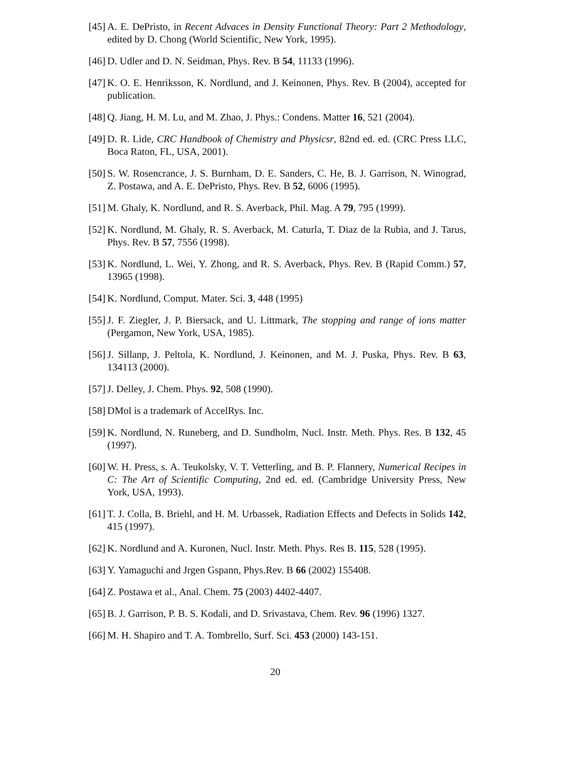[45] A. E. DePristo, in Recent Advaces in Density Functional Theory: Part 2 Methodology, edited by D. Chong (World Scientific, New York, 1995).
[46] D. Udler and D. N. Seidman, Phys. Rev. B 54, 11133 (1996).
[47] K. O. E. Henriksson, K. Nordlund, and J. Keinonen, Phys. Rev. B (2004), accepted for publication.
[48] Q. Jiang, H. M. Lu, and M. Zhao, J. Phys.: Condens. Matter 16, 521 (2004).
[49] D. R. Lide, CRC Handbook of Chemistry and Physicsr, 82nd ed. ed. (CRC Press LLC, Boca Raton, FL, USA, 2001).
[50] S. W. Rosencrance, J. S. Burnham, D. E. Sanders, C. He, B. J. Garrison, N. Winograd, Z. Postawa, and A. E. DePristo, Phys. Rev. B 52, 6006 (1995).
[51] M. Ghaly, K. Nordlund, and R. S. Averback, Phil. Mag. A 79, 795 (1999).
[52] K. Nordlund, M. Ghaly, R. S. Averback, M. Caturla, T. Diaz de la Rubia, and J. Tarus, Phys. Rev. B 57, 7556 (1998).
[53] K. Nordlund, L. Wei, Y. Zhong, and R. S. Averback, Phys. Rev. B (Rapid Comm.) 57, 13965 (1998).
[54] K. Nordlund, Comput. Mater. Sci. 3, 448 (1995)
[55] J. F. Ziegler, J. P. Biersack, and U. Littmark, The stopping and range of ions matter (Pergamon, New York, USA, 1985).
[56] J. Sillanp, J. Peltola, K. Nordlund, J. Keinonen, and M. J. Puska, Phys. Rev. B 63, 134113 (2000).
[57] J. Delley, J. Chem. Phys. 92, 508 (1990).
[58] DMol is a trademark of AccelRys. Inc.
[59] K. Nordlund, N. Runeberg, and D. Sundholm, Nucl. Instr. Meth. Phys. Res. B 132, 45 (1997).
[60] W. H. Press, s. A. Teukolsky, V. T. Vetterling, and B. P. Flannery, Numerical Recipes in C: The Art of Scientific Computing, 2nd ed. ed. (Cambridge University Press, New York, USA, 1993).
[61] T. J. Colla, B. Briehl, and H. M. Urbassek, Radiation Effects and Defects in Solids 142, 415 (1997).
[62] K. Nordlund and A. Kuronen, Nucl. Instr. Meth. Phys. Res B. 115, 528 (1995).
[63] Y. Yamaguchi and Jrgen Gspann, Phys.Rev. B 66 (2002) 155408.
[64] Z. Postawa et al., Anal. Chem. 75 (2003) 4402-4407.
[65] B. J. Garrison, P. B. S. Kodali, and D. Srivastava, Chem. Rev. 96 (1996) 1327.
[66] M. H. Shapiro and T. A. Tombrello, Surf. Sci. 453 (2000) 143-151.
20